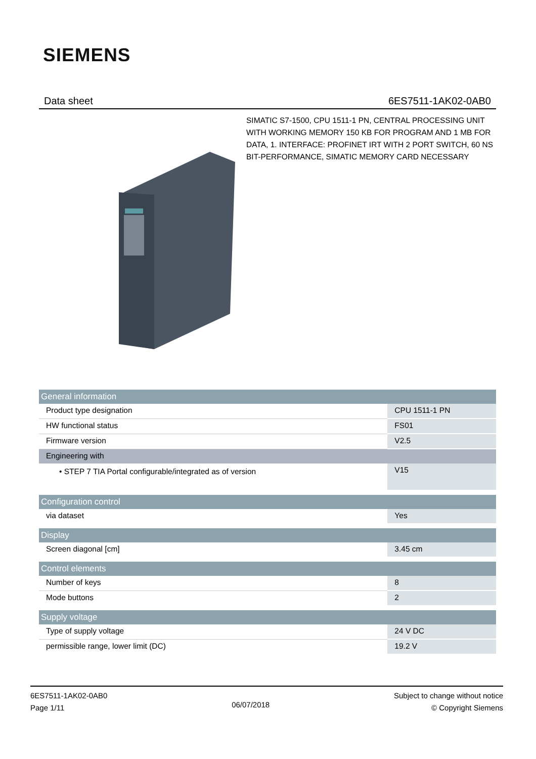SIEMENS
Data sheet 6ES7511-1AK02-0AB0
SIMATIC S7-1500, CPU 1511-1 PN, CENTRAL PROCESSING UNIT WITH WORKING MEMORY 150 KB FOR PROGRAM AND 1 MB FOR DATA, 1. INTERFACE: PROFINET IRT WITH 2 PORT SWITCH, 60 NS BIT-PERFORMANCE, SIMATIC MEMORY CARD NECESSARY
| General information | |
| Product type designation | CPU 1511-1 PN |
| HW functional status | FS01 |
| Firmware version | V2.5 |
| Engineering with | |
| • STEP 7 TIA Portal configurable/integrated as of version | V15 |
| Configuration control | |
| via dataset | Yes |
| Display | |
| Screen diagonal [cm] | 3.45 cm |
| Control elements | |
| Number of keys | 8 |
| Mode buttons | 2 |
| Supply voltage | |
| Type of supply voltage | 24 V DC |
| permissible range, lower limit (DC) | 19.2 V |
6ES7511-1AK02-0AB0
Page 1/11
06/07/2018
Subject to change without notice
© Copyright Siemens